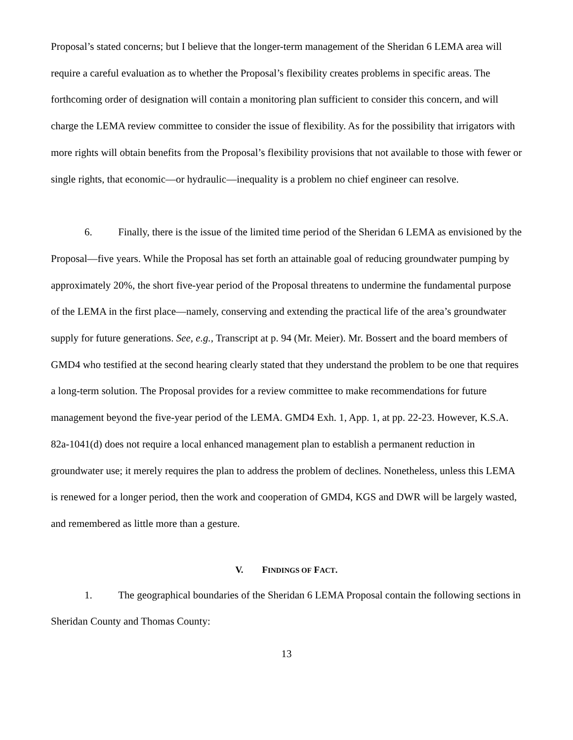Proposal’s stated concerns; but I believe that the longer-term management of the Sheridan 6 LEMA area will require a careful evaluation as to whether the Proposal’s flexibility creates problems in specific areas. The forthcoming order of designation will contain a monitoring plan sufficient to consider this concern, and will charge the LEMA review committee to consider the issue of flexibility. As for the possibility that irrigators with more rights will obtain benefits from the Proposal’s flexibility provisions that not available to those with fewer or single rights, that economic—or hydraulic—inequality is a problem no chief engineer can resolve.
6. Finally, there is the issue of the limited time period of the Sheridan 6 LEMA as envisioned by the Proposal—five years. While the Proposal has set forth an attainable goal of reducing groundwater pumping by approximately 20%, the short five-year period of the Proposal threatens to undermine the fundamental purpose of the LEMA in the first place—namely, conserving and extending the practical life of the area’s groundwater supply for future generations. See, e.g., Transcript at p. 94 (Mr. Meier). Mr. Bossert and the board members of GMD4 who testified at the second hearing clearly stated that they understand the problem to be one that requires a long-term solution. The Proposal provides for a review committee to make recommendations for future management beyond the five-year period of the LEMA. GMD4 Exh. 1, App. 1, at pp. 22-23. However, K.S.A. 82a-1041(d) does not require a local enhanced management plan to establish a permanent reduction in groundwater use; it merely requires the plan to address the problem of declines. Nonetheless, unless this LEMA is renewed for a longer period, then the work and cooperation of GMD4, KGS and DWR will be largely wasted, and remembered as little more than a gesture.
V. FINDINGS OF FACT.
1. The geographical boundaries of the Sheridan 6 LEMA Proposal contain the following sections in Sheridan County and Thomas County:
13